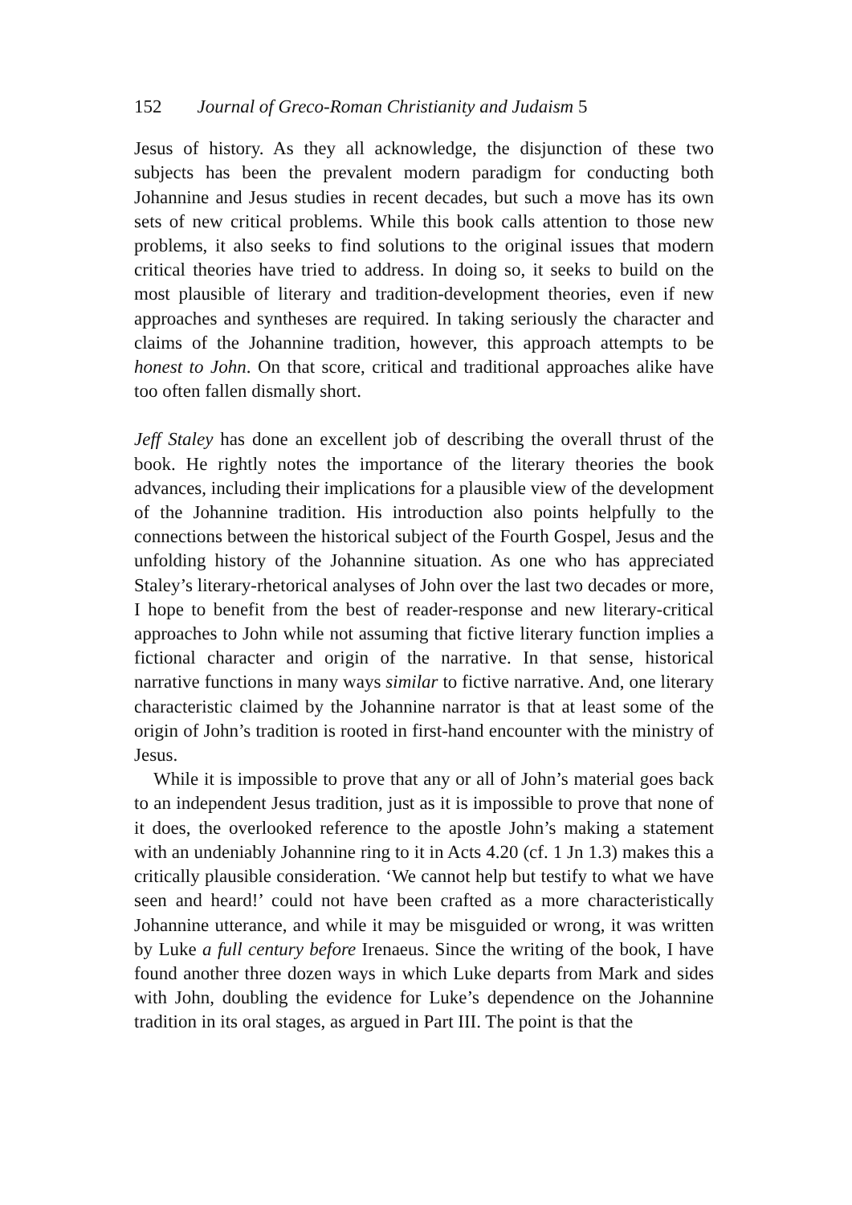152 Journal of Greco-Roman Christianity and Judaism 5
Jesus of history. As they all acknowledge, the disjunction of these two subjects has been the prevalent modern paradigm for conducting both Johannine and Jesus studies in recent decades, but such a move has its own sets of new critical problems. While this book calls attention to those new problems, it also seeks to find solutions to the original issues that modern critical theories have tried to address. In doing so, it seeks to build on the most plausible of literary and tradition-development theories, even if new approaches and syntheses are required. In taking seriously the character and claims of the Johannine tradition, however, this approach attempts to be honest to John. On that score, critical and traditional approaches alike have too often fallen dismally short.
Jeff Staley has done an excellent job of describing the overall thrust of the book. He rightly notes the importance of the literary theories the book advances, including their implications for a plausible view of the development of the Johannine tradition. His introduction also points helpfully to the connections between the historical subject of the Fourth Gospel, Jesus and the unfolding history of the Johannine situation. As one who has appreciated Staley’s literary-rhetorical analyses of John over the last two decades or more, I hope to benefit from the best of reader-response and new literary-critical approaches to John while not assuming that fictive literary function implies a fictional character and origin of the narrative. In that sense, historical narrative functions in many ways similar to fictive narrative. And, one literary characteristic claimed by the Johannine narrator is that at least some of the origin of John’s tradition is rooted in first-hand encounter with the ministry of Jesus.
While it is impossible to prove that any or all of John’s material goes back to an independent Jesus tradition, just as it is impossible to prove that none of it does, the overlooked reference to the apostle John’s making a statement with an undeniably Johannine ring to it in Acts 4.20 (cf. 1 Jn 1.3) makes this a critically plausible consideration. ‘We cannot help but testify to what we have seen and heard!’ could not have been crafted as a more characteristically Johannine utterance, and while it may be misguided or wrong, it was written by Luke a full century before Irenaeus. Since the writing of the book, I have found another three dozen ways in which Luke departs from Mark and sides with John, doubling the evidence for Luke’s dependence on the Johannine tradition in its oral stages, as argued in Part III. The point is that the